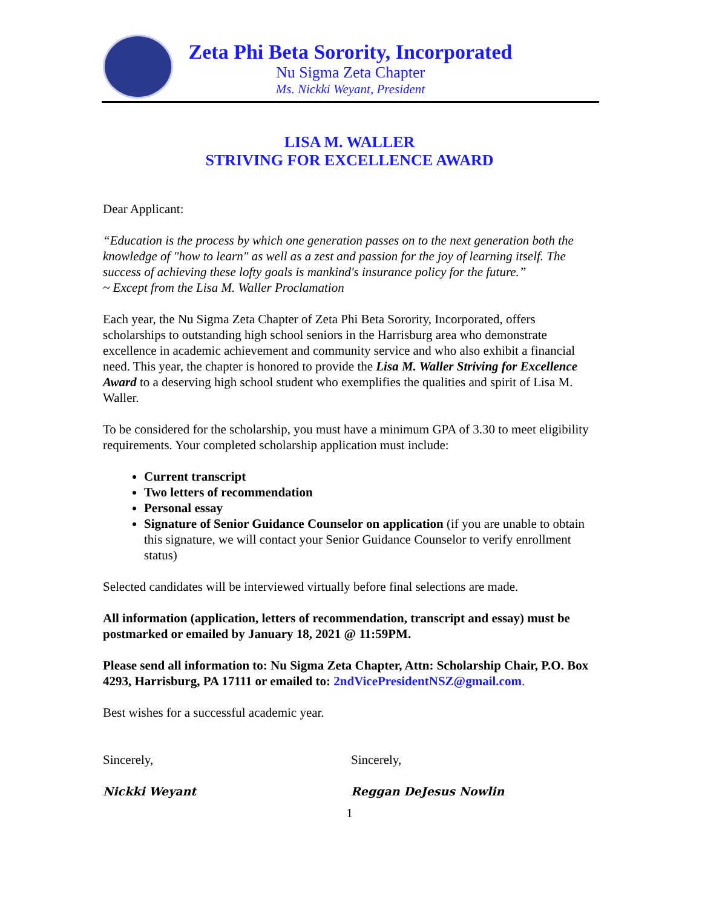Zeta Phi Beta Sorority, Incorporated
Nu Sigma Zeta Chapter
Ms. Nickki Weyant, President
LISA M. WALLER
STRIVING FOR EXCELLENCE AWARD
Dear Applicant:
“Education is the process by which one generation passes on to the next generation both the knowledge of "how to learn" as well as a zest and passion for the joy of learning itself. The success of achieving these lofty goals is mankind's insurance policy for the future.”
~ Except from the Lisa M. Waller Proclamation
Each year, the Nu Sigma Zeta Chapter of Zeta Phi Beta Sorority, Incorporated, offers scholarships to outstanding high school seniors in the Harrisburg area who demonstrate excellence in academic achievement and community service and who also exhibit a financial need. This year, the chapter is honored to provide the Lisa M. Waller Striving for Excellence Award to a deserving high school student who exemplifies the qualities and spirit of Lisa M. Waller.
To be considered for the scholarship, you must have a minimum GPA of 3.30 to meet eligibility requirements. Your completed scholarship application must include:
Current transcript
Two letters of recommendation
Personal essay
Signature of Senior Guidance Counselor on application (if you are unable to obtain this signature, we will contact your Senior Guidance Counselor to verify enrollment status)
Selected candidates will be interviewed virtually before final selections are made.
All information (application, letters of recommendation, transcript and essay) must be postmarked or emailed by January 18, 2021 @ 11:59PM.
Please send all information to: Nu Sigma Zeta Chapter, Attn: Scholarship Chair, P.O. Box 4293, Harrisburg, PA 17111 or emailed to: 2ndVicePresidentNSZ@gmail.com.
Best wishes for a successful academic year.
Sincerely,
Nickki Weyant
Sincerely,
Reggan DeJesus Nowlin
1